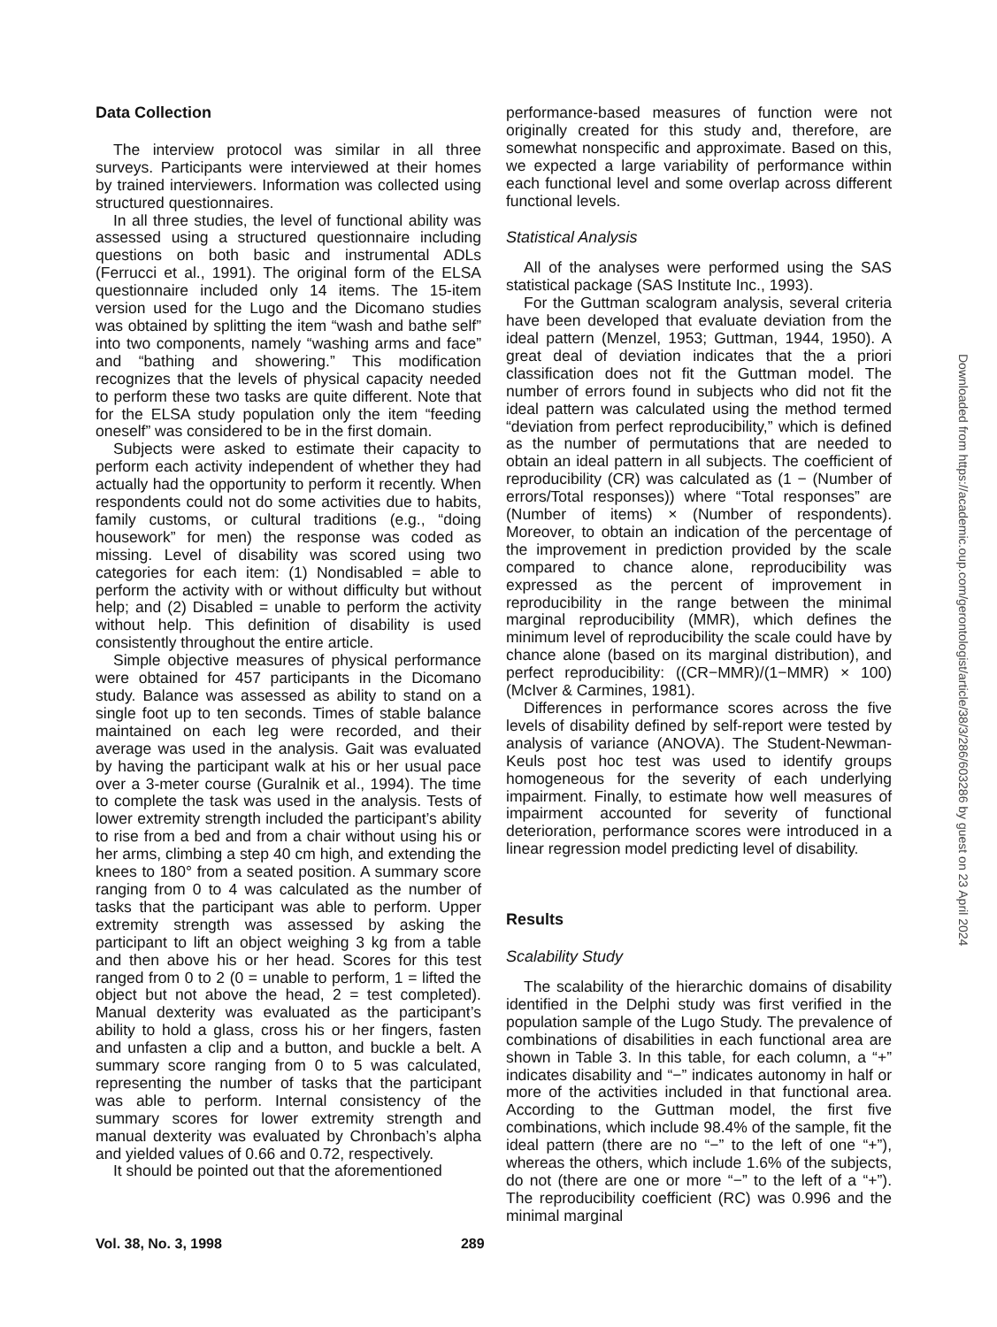Data Collection
The interview protocol was similar in all three surveys. Participants were interviewed at their homes by trained interviewers. Information was collected using structured questionnaires.
In all three studies, the level of functional ability was assessed using a structured questionnaire including questions on both basic and instrumental ADLs (Ferrucci et al., 1991). The original form of the ELSA questionnaire included only 14 items. The 15-item version used for the Lugo and the Dicomano studies was obtained by splitting the item “wash and bathe self” into two components, namely “washing arms and face” and “bathing and showering.” This modification recognizes that the levels of physical capacity needed to perform these two tasks are quite different. Note that for the ELSA study population only the item “feeding oneself” was considered to be in the first domain.
Subjects were asked to estimate their capacity to perform each activity independent of whether they had actually had the opportunity to perform it recently. When respondents could not do some activities due to habits, family customs, or cultural traditions (e.g., “doing housework” for men) the response was coded as missing. Level of disability was scored using two categories for each item: (1) Nondisabled = able to perform the activity with or without difficulty but without help; and (2) Disabled = unable to perform the activity without help. This definition of disability is used consistently throughout the entire article.
Simple objective measures of physical performance were obtained for 457 participants in the Dicomano study. Balance was assessed as ability to stand on a single foot up to ten seconds. Times of stable balance maintained on each leg were recorded, and their average was used in the analysis. Gait was evaluated by having the participant walk at his or her usual pace over a 3-meter course (Guralnik et al., 1994). The time to complete the task was used in the analysis. Tests of lower extremity strength included the participant’s ability to rise from a bed and from a chair without using his or her arms, climbing a step 40 cm high, and extending the knees to 180° from a seated position. A summary score ranging from 0 to 4 was calculated as the number of tasks that the participant was able to perform. Upper extremity strength was assessed by asking the participant to lift an object weighing 3 kg from a table and then above his or her head. Scores for this test ranged from 0 to 2 (0 = unable to perform, 1 = lifted the object but not above the head, 2 = test completed). Manual dexterity was evaluated as the participant’s ability to hold a glass, cross his or her fingers, fasten and unfasten a clip and a button, and buckle a belt. A summary score ranging from 0 to 5 was calculated, representing the number of tasks that the participant was able to perform. Internal consistency of the summary scores for lower extremity strength and manual dexterity was evaluated by Chronbach’s alpha and yielded values of 0.66 and 0.72, respectively.
It should be pointed out that the aforementioned
performance-based measures of function were not originally created for this study and, therefore, are somewhat nonspecific and approximate. Based on this, we expected a large variability of performance within each functional level and some overlap across different functional levels.
Statistical Analysis
All of the analyses were performed using the SAS statistical package (SAS Institute Inc., 1993).
For the Guttman scalogram analysis, several criteria have been developed that evaluate deviation from the ideal pattern (Menzel, 1953; Guttman, 1944, 1950). A great deal of deviation indicates that the a priori classification does not fit the Guttman model. The number of errors found in subjects who did not fit the ideal pattern was calculated using the method termed “deviation from perfect reproducibility,” which is defined as the number of permutations that are needed to obtain an ideal pattern in all subjects. The coefficient of reproducibility (CR) was calculated as (1 − (Number of errors/Total responses)) where “Total responses” are (Number of items) × (Number of respondents). Moreover, to obtain an indication of the percentage of the improvement in prediction provided by the scale compared to chance alone, reproducibility was expressed as the percent of improvement in reproducibility in the range between the minimal marginal reproducibility (MMR), which defines the minimum level of reproducibility the scale could have by chance alone (based on its marginal distribution), and perfect reproducibility: ((CR−MMR)/(1−MMR) × 100) (McIver & Carmines, 1981).
Differences in performance scores across the five levels of disability defined by self-report were tested by analysis of variance (ANOVA). The Student-Newman-Keuls post hoc test was used to identify groups homogeneous for the severity of each underlying impairment. Finally, to estimate how well measures of impairment accounted for severity of functional deterioration, performance scores were introduced in a linear regression model predicting level of disability.
Results
Scalability Study
The scalability of the hierarchic domains of disability identified in the Delphi study was first verified in the population sample of the Lugo Study. The prevalence of combinations of disabilities in each functional area are shown in Table 3. In this table, for each column, a “+” indicates disability and “−” indicates autonomy in half or more of the activities included in that functional area. According to the Guttman model, the first five combinations, which include 98.4% of the sample, fit the ideal pattern (there are no “−” to the left of one “+”), whereas the others, which include 1.6% of the subjects, do not (there are one or more “−” to the left of a “+”). The reproducibility coefficient (RC) was 0.996 and the minimal marginal
Vol. 38, No. 3, 1998 289
Downloaded from https://academic.oup.com/gerontologist/article/38/3/286/603286 by guest on 23 April 2024